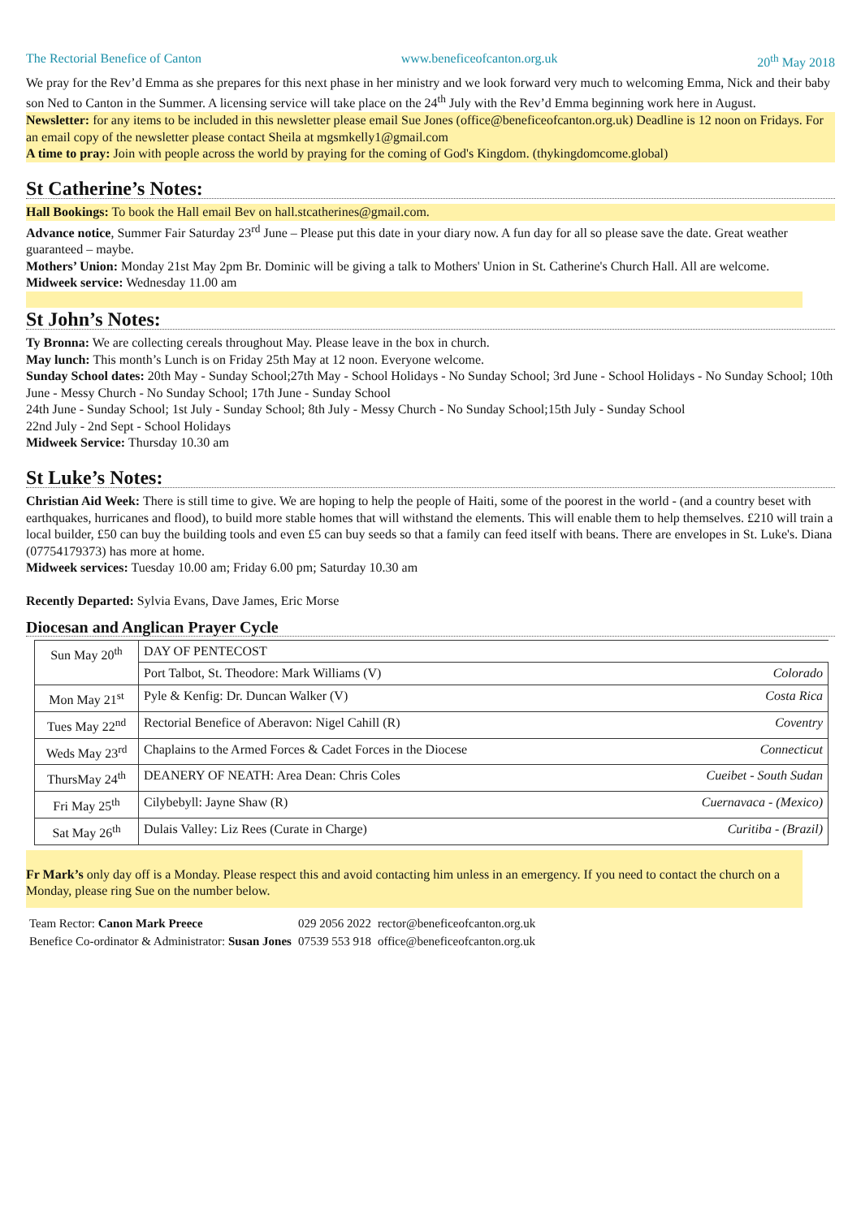The Rectorial Benefice of Canton www.beneficeofcanton.org.uk 20<sup>th</sup> May 2018
We pray for the Rev’d Emma as she prepares for this next phase in her ministry and we look forward very much to welcoming Emma, Nick and their baby son Ned to Canton in the Summer. A licensing service will take place on the 24<sup>th</sup> July with the Rev’d Emma beginning work here in August.
Newsletter: for any items to be included in this newsletter please email Sue Jones (office@beneficeofcanton.org.uk) Deadline is 12 noon on Fridays. For an email copy of the newsletter please contact Sheila at mgsmkelly1@gmail.com
A time to pray: Join with people across the world by praying for the coming of God's Kingdom. (thykingdomcome.global)
St Catherine’s Notes:
Hall Bookings: To book the Hall email Bev on hall.stcatherines@gmail.com.
Advance notice, Summer Fair Saturday 23<sup>rd</sup> June – Please put this date in your diary now. A fun day for all so please save the date. Great weather guaranteed – maybe.
Mothers’ Union: Monday 21st May 2pm Br. Dominic will be giving a talk to Mothers' Union in St. Catherine's Church Hall. All are welcome.
Midweek service: Wednesday 11.00 am
St John’s Notes:
Ty Bronna: We are collecting cereals throughout May. Please leave in the box in church.
May lunch: This month’s Lunch is on Friday 25th May at 12 noon. Everyone welcome.
Sunday School dates: 20th May - Sunday School;27th May - School Holidays - No Sunday School; 3rd June - School Holidays - No Sunday School; 10th June - Messy Church - No Sunday School; 17th June - Sunday School
24th June - Sunday School; 1st July - Sunday School; 8th July - Messy Church - No Sunday School;15th July - Sunday School
22nd July - 2nd Sept - School Holidays
Midweek Service: Thursday 10.30 am
St Luke’s Notes:
Christian Aid Week: There is still time to give. We are hoping to help the people of Haiti, some of the poorest in the world - (and a country beset with earthquakes, hurricanes and flood), to build more stable homes that will withstand the elements. This will enable them to help themselves. £210 will train a local builder, £50 can buy the building tools and even £5 can buy seeds so that a family can feed itself with beans. There are envelopes in St. Luke's. Diana (07754179373) has more at home.
Midweek services: Tuesday 10.00 am; Friday 6.00 pm; Saturday 10.30 am
Recently Departed: Sylvia Evans, Dave James, Eric Morse
Diocesan and Anglican Prayer Cycle
| Sun May 20<sup>th</sup> | DAY OF PENTECOST | |
| | Port Talbot, St. Theodore: Mark Williams (V) | Colorado |
| Mon May 21<sup>st</sup> | Pyle & Kenfig: Dr. Duncan Walker (V) | Costa Rica |
| Tues May 22<sup>nd</sup> | Rectorial Benefice of Aberavon: Nigel Cahill (R) | Coventry |
| Weds May 23<sup>rd</sup> | Chaplains to the Armed Forces & Cadet Forces in the Diocese | Connecticut |
| ThursMay 24<sup>th</sup> | DEANERY OF NEATH: Area Dean: Chris Coles | Cueibet - South Sudan |
| Fri May 25<sup>th</sup> | Cilybebyll: Jayne Shaw (R) | Cuernavaca - (Mexico) |
| Sat May 26<sup>th</sup> | Dulais Valley: Liz Rees (Curate in Charge) | Curitiba - (Brazil) |
Fr Mark’s only day off is a Monday. Please respect this and avoid contacting him unless in an emergency. If you need to contact the church on a Monday, please ring Sue on the number below.
| Team Rector: Canon Mark Preece | 029 2056 2022 | rector@beneficeofcanton.org.uk |
| Benefice Co-ordinator & Administrator: Susan Jones | 07539 553 918 | office@beneficeofcanton.org.uk |